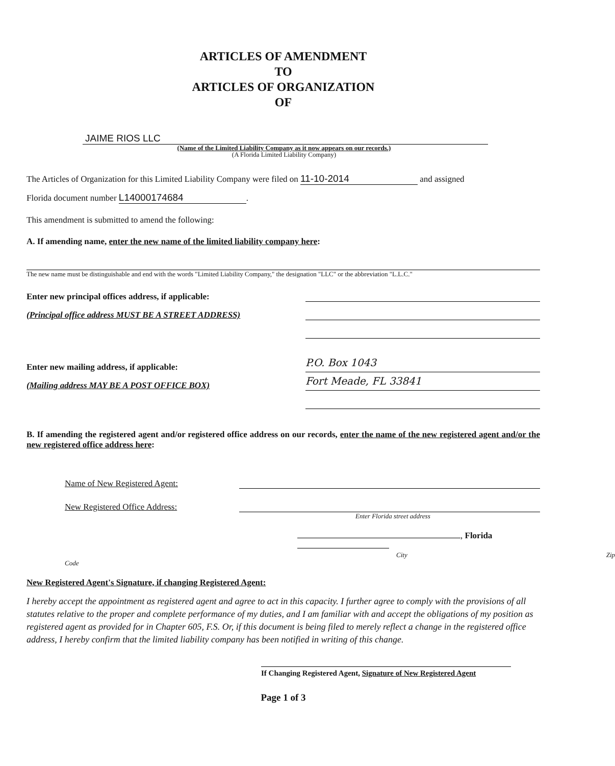ARTICLES OF AMENDMENT
TO
ARTICLES OF ORGANIZATION
OF
JAIME RIOS LLC
(Name of the Limited Liability Company as it now appears on our records.)
(A Florida Limited Liability Company)
The Articles of Organization for this Limited Liability Company were filed on 11-10-2014 and assigned
Florida document number L14000174684.
This amendment is submitted to amend the following:
A. If amending name, enter the new name of the limited liability company here:
The new name must be distinguishable and end with the words "Limited Liability Company," the designation "LLC" or the abbreviation "L.L.C."
Enter new principal offices address, if applicable:
(Principal office address MUST BE A STREET ADDRESS)
Enter new mailing address, if applicable:
P.O. Box 1043
(Mailing address MAY BE A POST OFFICE BOX)
Fort Meade, FL 33841
B. If amending the registered agent and/or registered office address on our records, enter the name of the new registered agent and/or the new registered office address here:
Name of New Registered Agent:
New Registered Office Address:
Enter Florida street address
, Florida
City Zip Code
New Registered Agent's Signature, if changing Registered Agent:
I hereby accept the appointment as registered agent and agree to act in this capacity. I further agree to comply with the provisions of all statutes relative to the proper and complete performance of my duties, and I am familiar with and accept the obligations of my position as registered agent as provided for in Chapter 605, F.S. Or, if this document is being filed to merely reflect a change in the registered office address, I hereby confirm that the limited liability company has been notified in writing of this change.
If Changing Registered Agent, Signature of New Registered Agent
Page 1 of 3